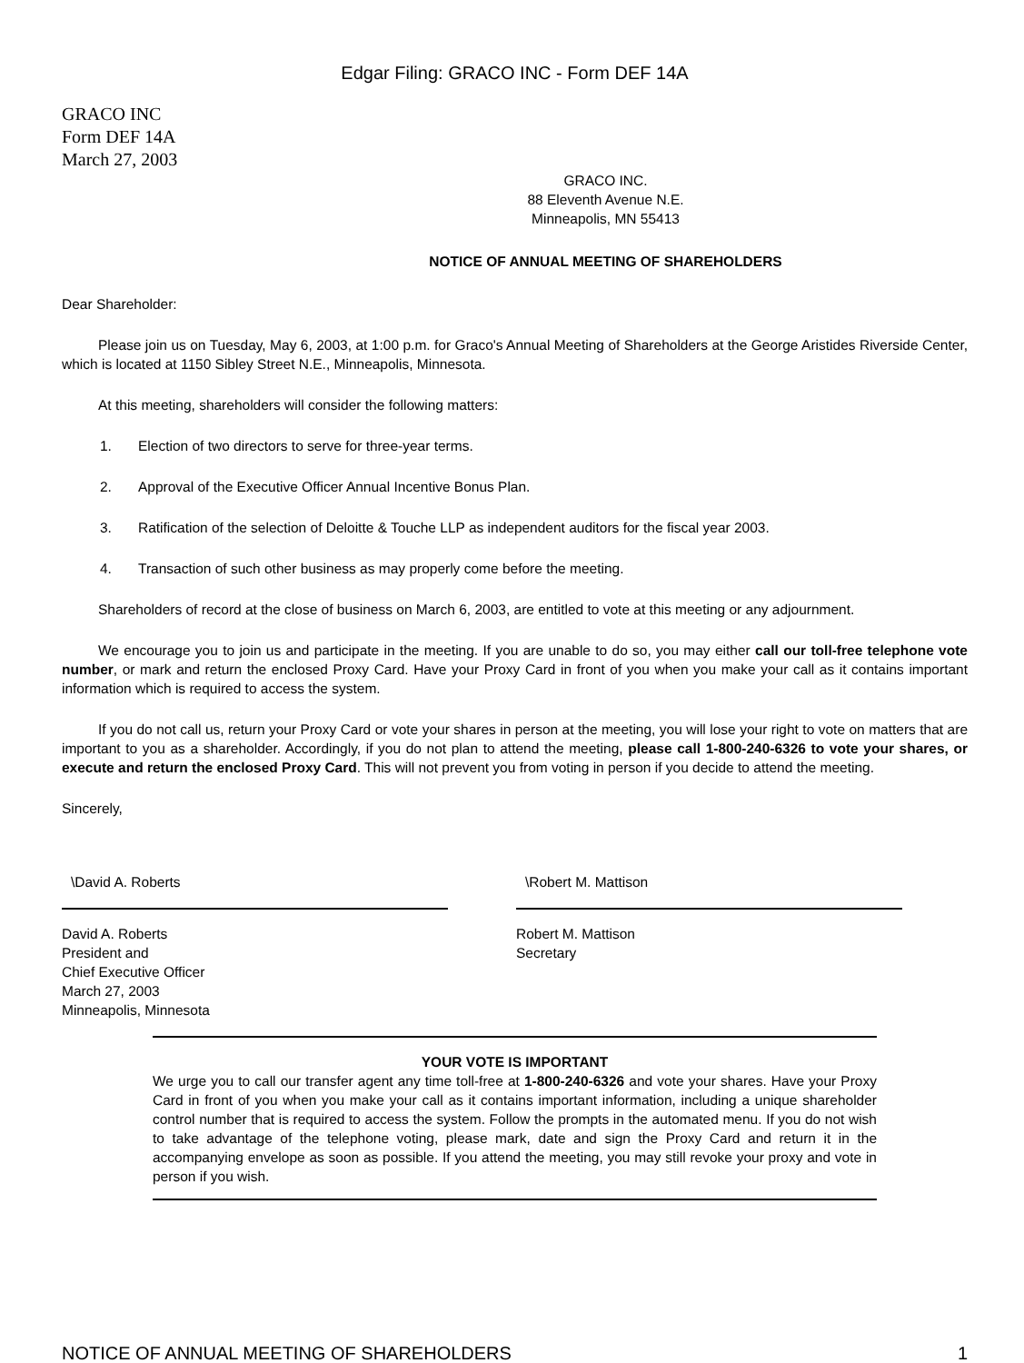Edgar Filing: GRACO INC - Form DEF 14A
GRACO INC
Form DEF 14A
March 27, 2003
GRACO INC.
88 Eleventh Avenue N.E.
Minneapolis, MN 55413
NOTICE OF ANNUAL MEETING OF SHAREHOLDERS
Dear Shareholder:
Please join us on Tuesday, May 6, 2003, at 1:00 p.m. for Graco's Annual Meeting of Shareholders at the George Aristides Riverside Center, which is located at 1150 Sibley Street N.E., Minneapolis, Minnesota.
At this meeting, shareholders will consider the following matters:
1. Election of two directors to serve for three-year terms.
2. Approval of the Executive Officer Annual Incentive Bonus Plan.
3. Ratification of the selection of Deloitte & Touche LLP as independent auditors for the fiscal year 2003.
4. Transaction of such other business as may properly come before the meeting.
Shareholders of record at the close of business on March 6, 2003, are entitled to vote at this meeting or any adjournment.
We encourage you to join us and participate in the meeting. If you are unable to do so, you may either call our toll-free telephone vote number, or mark and return the enclosed Proxy Card. Have your Proxy Card in front of you when you make your call as it contains important information which is required to access the system.
If you do not call us, return your Proxy Card or vote your shares in person at the meeting, you will lose your right to vote on matters that are important to you as a shareholder. Accordingly, if you do not plan to attend the meeting, please call 1-800-240-6326 to vote your shares, or execute and return the enclosed Proxy Card. This will not prevent you from voting in person if you decide to attend the meeting.
Sincerely,
\David A. Roberts
David A. Roberts
President and
Chief Executive Officer
March 27, 2003
Minneapolis, Minnesota
\Robert M. Mattison
Robert M. Mattison
Secretary
YOUR VOTE IS IMPORTANT
We urge you to call our transfer agent any time toll-free at 1-800-240-6326 and vote your shares. Have your Proxy Card in front of you when you make your call as it contains important information, including a unique shareholder control number that is required to access the system. Follow the prompts in the automated menu. If you do not wish to take advantage of the telephone voting, please mark, date and sign the Proxy Card and return it in the accompanying envelope as soon as possible. If you attend the meeting, you may still revoke your proxy and vote in person if you wish.
NOTICE OF ANNUAL MEETING OF SHAREHOLDERS 1